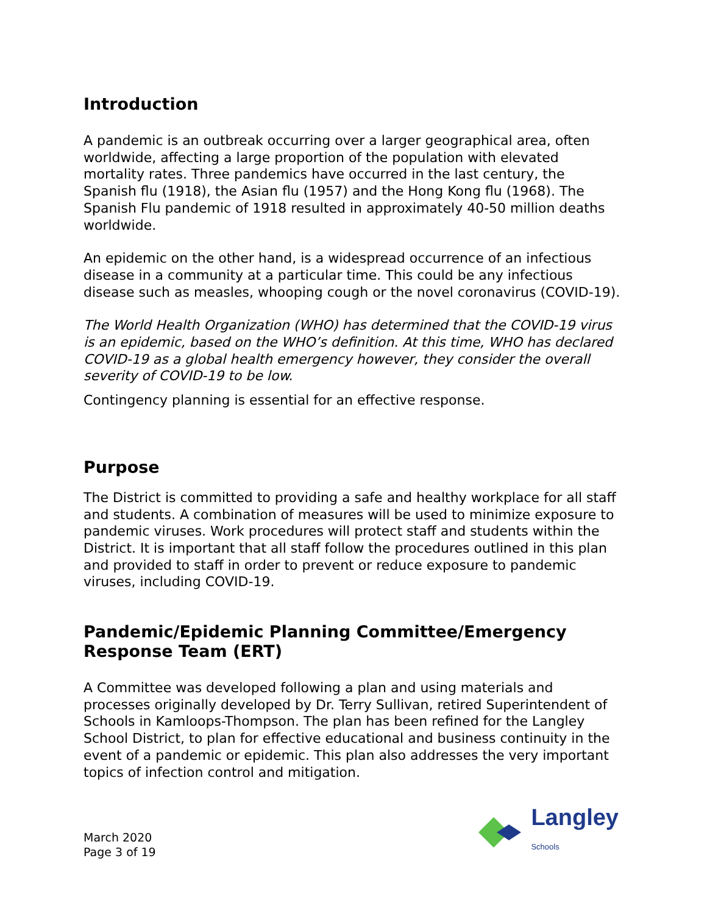Introduction
A pandemic is an outbreak occurring over a larger geographical area, often worldwide, affecting a large proportion of the population with elevated mortality rates. Three pandemics have occurred in the last century, the Spanish flu (1918), the Asian flu (1957) and the Hong Kong flu (1968). The Spanish Flu pandemic of 1918 resulted in approximately 40-50 million deaths worldwide.
An epidemic on the other hand, is a widespread occurrence of an infectious disease in a community at a particular time. This could be any infectious disease such as measles, whooping cough or the novel coronavirus (COVID-19).
The World Health Organization (WHO) has determined that the COVID-19 virus is an epidemic, based on the WHO’s definition. At this time, WHO has declared COVID-19 as a global health emergency however, they consider the overall severity of COVID-19 to be low.
Contingency planning is essential for an effective response.
Purpose
The District is committed to providing a safe and healthy workplace for all staff and students. A combination of measures will be used to minimize exposure to pandemic viruses. Work procedures will protect staff and students within the District. It is important that all staff follow the procedures outlined in this plan and provided to staff in order to prevent or reduce exposure to pandemic viruses, including COVID-19.
Pandemic/Epidemic Planning Committee/Emergency Response Team (ERT)
A Committee was developed following a plan and using materials and processes originally developed by Dr. Terry Sullivan, retired Superintendent of Schools in Kamloops-Thompson. The plan has been refined for the Langley School District, to plan for effective educational and business continuity in the event of a pandemic or epidemic. This plan also addresses the very important topics of infection control and mitigation.
March 2020
Page 3 of 19
Langley
Schools